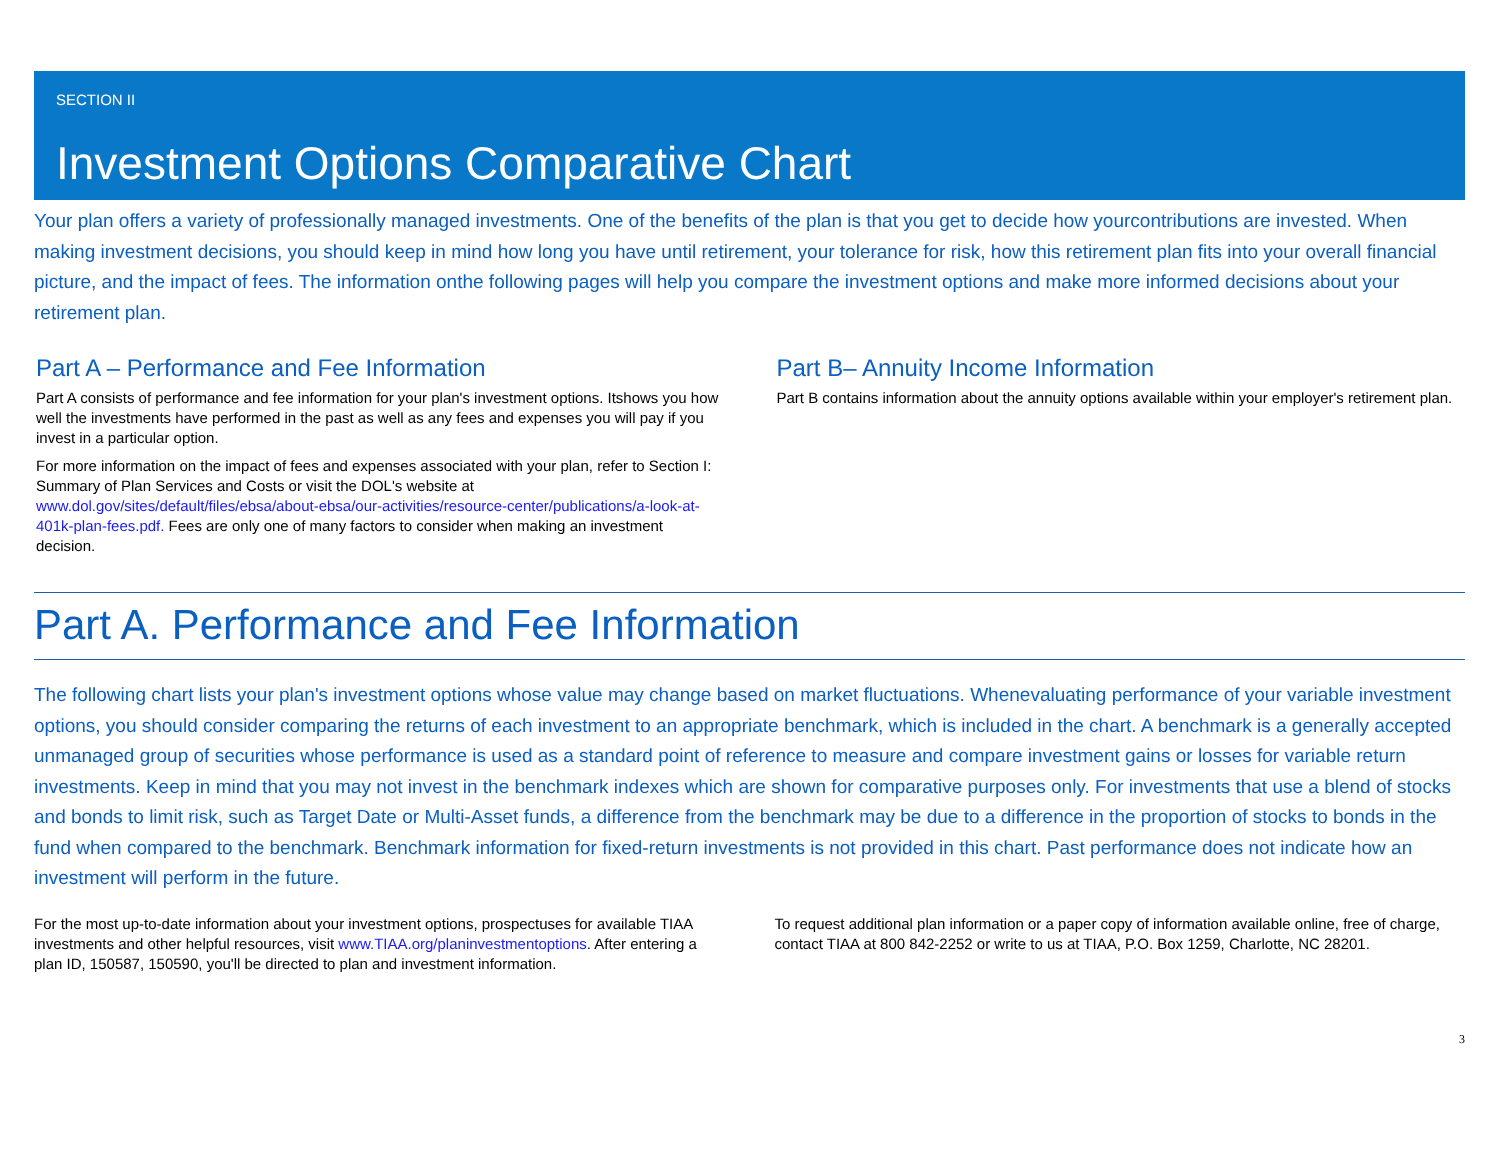SECTION II
Investment Options Comparative Chart
Your plan offers a variety of professionally managed investments. One of the benefits of the plan is that you get to decide how yourcontributions are invested. When making investment decisions, you should keep in mind how long you have until retirement, your tolerance for risk, how this retirement plan fits into your overall financial picture, and the impact of fees. The information onthe following pages will help you compare the investment options and make more informed decisions about your retirement plan.
Part A – Performance and Fee Information
Part A consists of performance and fee information for your plan's investment options. Itshows you how well the investments have performed in the past as well as any fees and expenses you will pay if you invest in a particular option.
For more information on the impact of fees and expenses associated with your plan, refer to Section I: Summary of Plan Services and Costs or visit the DOL's website at www.dol.gov/sites/default/files/ebsa/about-ebsa/our-activities/resource-center/publications/a-look-at-401k-plan-fees.pdf. Fees are only one of many factors to consider when making an investment decision.
Part B– Annuity Income Information
Part B contains information about the annuity options available within your employer's retirement plan.
Part A. Performance and Fee Information
The following chart lists your plan's investment options whose value may change based on market fluctuations. Whenevaluating performance of your variable investment options, you should consider comparing the returns of each investment to an appropriate benchmark, which is included in the chart. A benchmark is a generally accepted unmanaged group of securities whose performance is used as a standard point of reference to measure and compare investment gains or losses for variable return investments. Keep in mind that you may not invest in the benchmark indexes which are shown for comparative purposes only. For investments that use a blend of stocks and bonds to limit risk, such as Target Date or Multi-Asset funds, a difference from the benchmark may be due to a difference in the proportion of stocks to bonds in the fund when compared to the benchmark. Benchmark information for fixed-return investments is not provided in this chart. Past performance does not indicate how an investment will perform in the future.
For the most up-to-date information about your investment options, prospectuses for available TIAA investments and other helpful resources, visit www.TIAA.org/planinvestmentoptions. After entering a plan ID, 150587, 150590, you'll be directed to plan and investment information.
To request additional plan information or a paper copy of information available online, free of charge, contact TIAA at 800 842-2252 or write to us at TIAA, P.O. Box 1259, Charlotte, NC 28201.
3